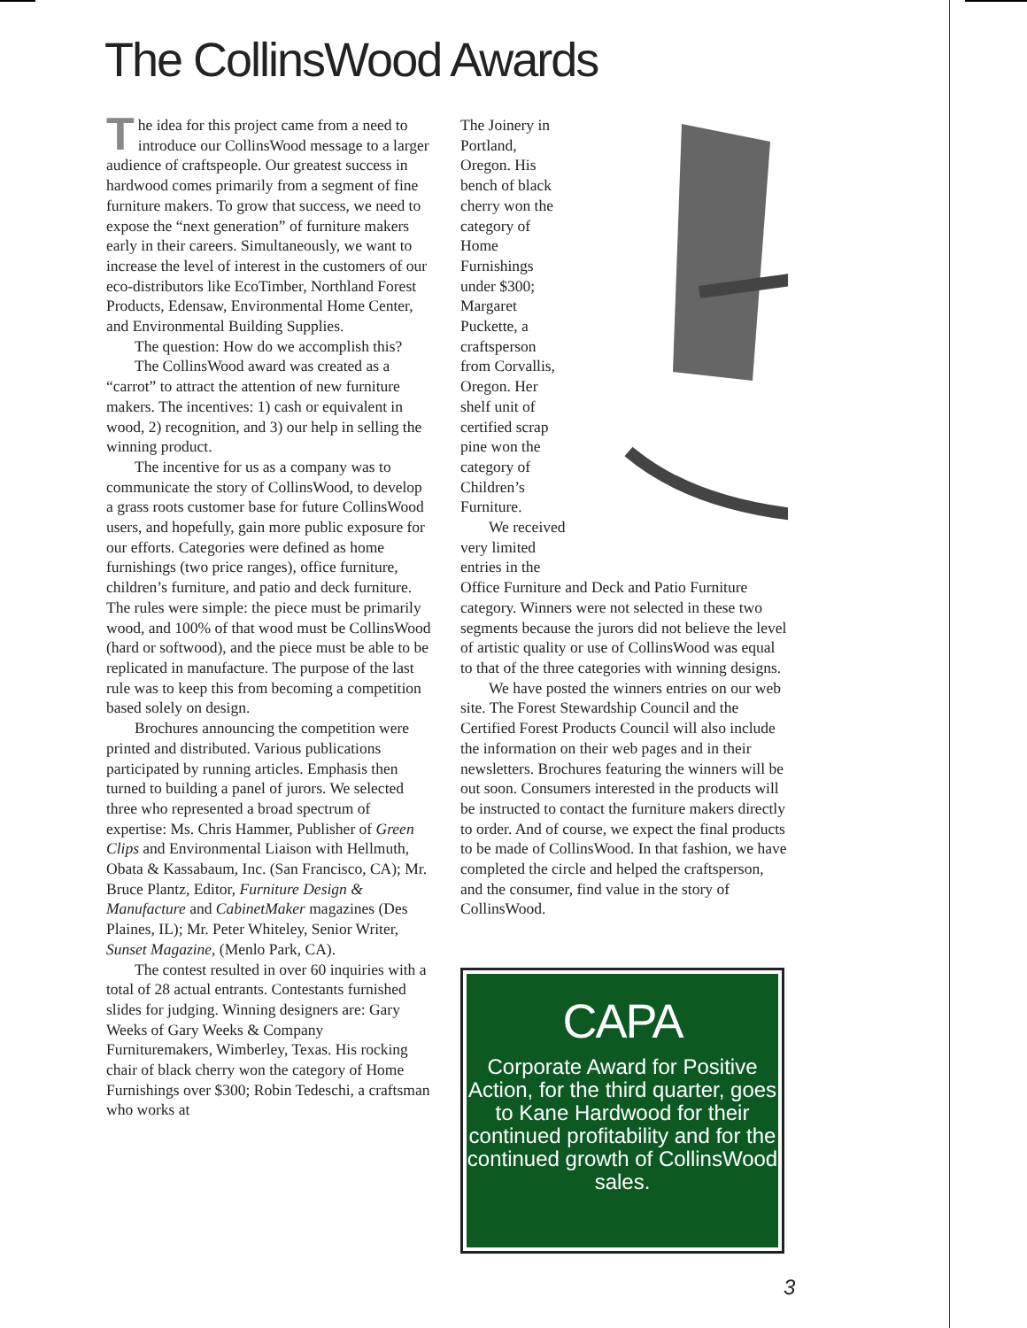The CollinsWood Awards
The idea for this project came from a need to introduce our CollinsWood message to a larger audience of craftspeople. Our greatest success in hardwood comes primarily from a segment of fine furniture makers. To grow that success, we need to expose the “next generation” of furniture makers early in their careers. Simultaneously, we want to increase the level of interest in the customers of our eco-distributors like EcoTimber, Northland Forest Products, Edensaw, Environmental Home Center, and Environmental Building Supplies.
The question: How do we accomplish this?
The CollinsWood award was created as a “carrot” to attract the attention of new furniture makers. The incentives: 1) cash or equivalent in wood, 2) recognition, and 3) our help in selling the winning product.
The incentive for us as a company was to communicate the story of CollinsWood, to develop a grass roots customer base for future CollinsWood users, and hopefully, gain more public exposure for our efforts. Categories were defined as home furnishings (two price ranges), office furniture, children’s furniture, and patio and deck furniture. The rules were simple: the piece must be primarily wood, and 100% of that wood must be CollinsWood (hard or softwood), and the piece must be able to be replicated in manufacture. The purpose of the last rule was to keep this from becoming a competition based solely on design.
Brochures announcing the competition were printed and distributed. Various publications participated by running articles. Emphasis then turned to building a panel of jurors. We selected three who represented a broad spectrum of expertise: Ms. Chris Hammer, Publisher of Green Clips and Environmental Liaison with Hellmuth, Obata & Kassabaum, Inc. (San Francisco, CA); Mr. Bruce Plantz, Editor, Furniture Design & Manufacture and CabinetMaker magazines (Des Plaines, IL); Mr. Peter Whiteley, Senior Writer, Sunset Magazine, (Menlo Park, CA).
The contest resulted in over 60 inquiries with a total of 28 actual entrants. Contestants furnished slides for judging. Winning designers are: Gary Weeks of Gary Weeks & Company Furnituremakers, Wimberley, Texas. His rocking chair of black cherry won the category of Home Furnishings over $300; Robin Tedeschi, a craftsman who works at
The Joinery in Portland, Oregon. His bench of black cherry won the category of Home Furnishings under $300; Margaret Puckette, a craftsperson from Corvallis, Oregon. Her shelf unit of certified scrap pine won the category of Children’s Furniture.
We received very limited entries in the Office Furniture and Deck and Patio Furniture category. Winners were not selected in these two segments because the jurors did not believe the level of artistic quality or use of CollinsWood was equal to that of the three categories with winning designs.
We have posted the winners entries on our web site. The Forest Stewardship Council and the Certified Forest Products Council will also include the information on their web pages and in their newsletters. Brochures featuring the winners will be out soon. Consumers interested in the products will be instructed to contact the furniture makers directly to order. And of course, we expect the final products to be made of CollinsWood. In that fashion, we have completed the circle and helped the craftsperson, and the consumer, find value in the story of CollinsWood.
CAPA
Corporate Award for Positive Action, for the third quarter, goes to Kane Hardwood for their continued profitability and for the continued growth of CollinsWood sales.
3